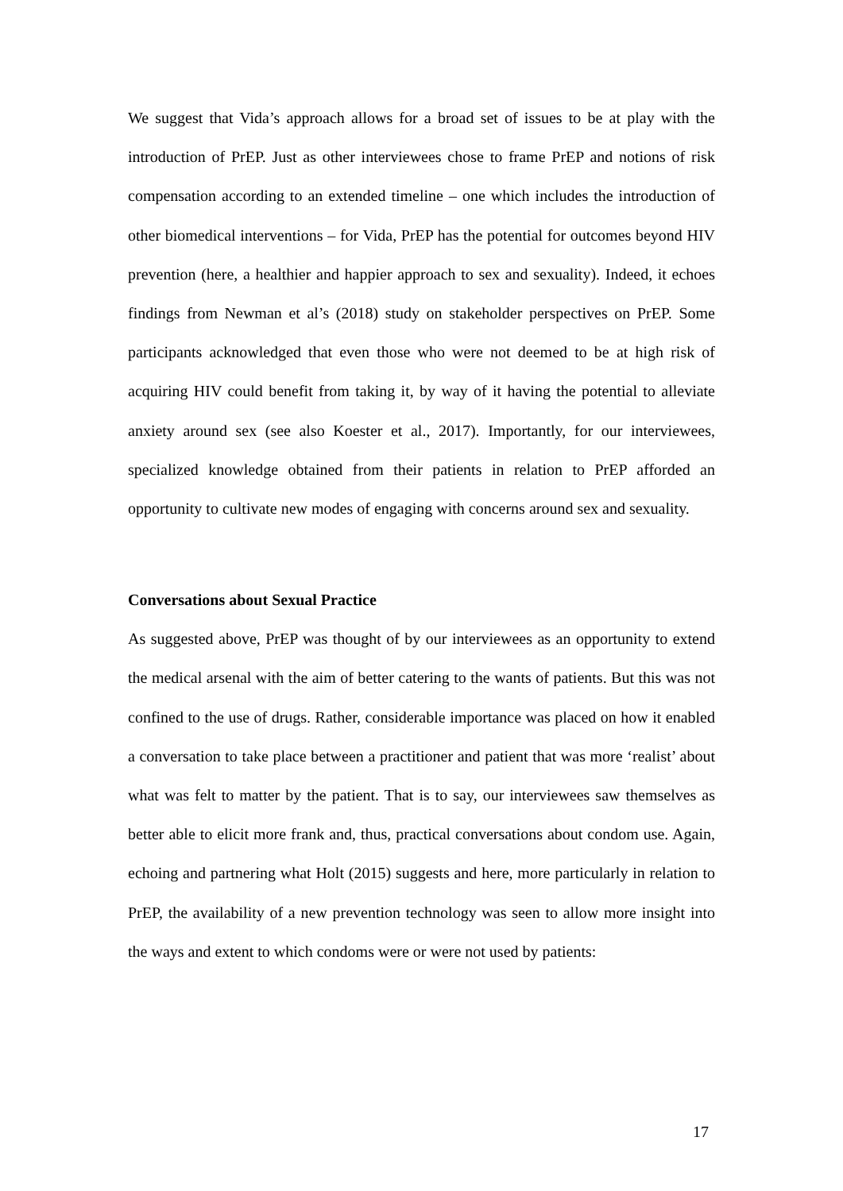We suggest that Vida’s approach allows for a broad set of issues to be at play with the introduction of PrEP. Just as other interviewees chose to frame PrEP and notions of risk compensation according to an extended timeline – one which includes the introduction of other biomedical interventions – for Vida, PrEP has the potential for outcomes beyond HIV prevention (here, a healthier and happier approach to sex and sexuality). Indeed, it echoes findings from Newman et al’s (2018) study on stakeholder perspectives on PrEP. Some participants acknowledged that even those who were not deemed to be at high risk of acquiring HIV could benefit from taking it, by way of it having the potential to alleviate anxiety around sex (see also Koester et al., 2017). Importantly, for our interviewees, specialized knowledge obtained from their patients in relation to PrEP afforded an opportunity to cultivate new modes of engaging with concerns around sex and sexuality.
Conversations about Sexual Practice
As suggested above, PrEP was thought of by our interviewees as an opportunity to extend the medical arsenal with the aim of better catering to the wants of patients. But this was not confined to the use of drugs. Rather, considerable importance was placed on how it enabled a conversation to take place between a practitioner and patient that was more ‘realist’ about what was felt to matter by the patient. That is to say, our interviewees saw themselves as better able to elicit more frank and, thus, practical conversations about condom use. Again, echoing and partnering what Holt (2015) suggests and here, more particularly in relation to PrEP, the availability of a new prevention technology was seen to allow more insight into the ways and extent to which condoms were or were not used by patients:
17